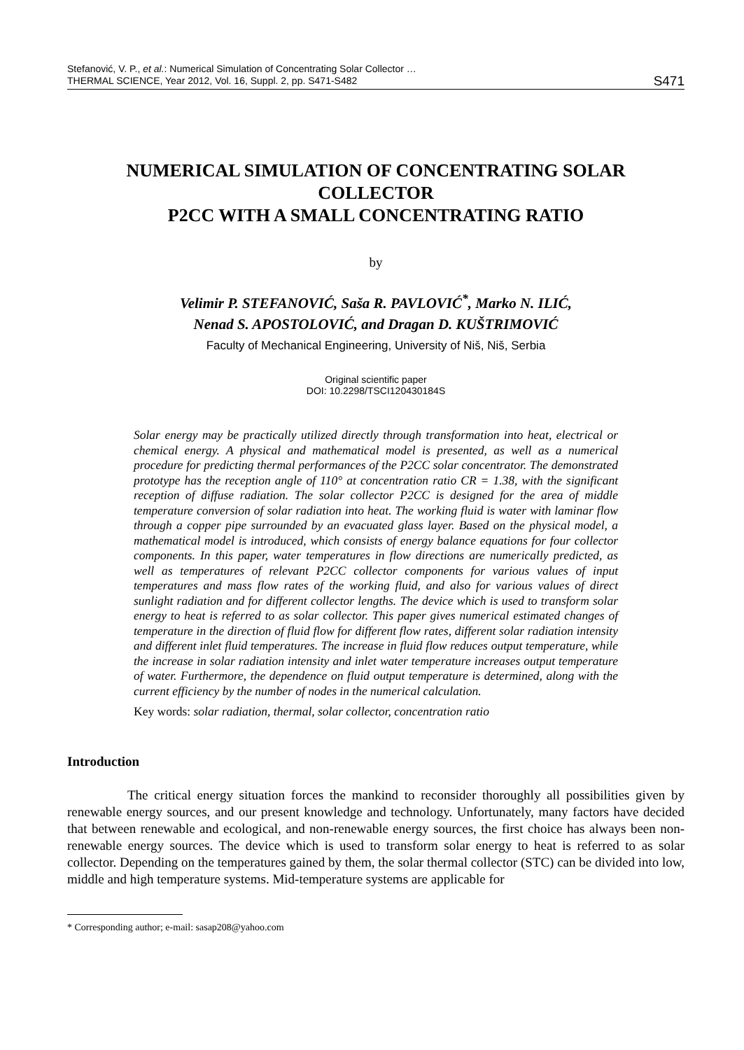Stefanović, V. P., et al.: Numerical Simulation of Concentrating Solar Collector …
THERMAL SCIENCE, Year 2012, Vol. 16, Suppl. 2, pp. S471-S482
S471
NUMERICAL SIMULATION OF CONCENTRATING SOLAR COLLECTOR
P2CC WITH A SMALL CONCENTRATING RATIO
by
Velimir P. STEFANOVIĆ, Saša R. PAVLOVIĆ<sup>*</sup>, Marko N. ILIĆ,
Nenad S. APOSTOLOVIĆ, and Dragan D. KUŠTRIMOVIĆ
Faculty of Mechanical Engineering, University of Niš, Niš, Serbia
Original scientific paper
DOI: 10.2298/TSCI120430184S
Solar energy may be practically utilized directly through transformation into heat, electrical or chemical energy. A physical and mathematical model is presented, as well as a numerical procedure for predicting thermal performances of the P2CC solar concentrator. The demonstrated prototype has the reception angle of 110° at concentration ratio CR = 1.38, with the significant reception of diffuse radiation. The solar collector P2CC is designed for the area of middle temperature conversion of solar radiation into heat. The working fluid is water with laminar flow through a copper pipe surrounded by an evacuated glass layer. Based on the physical model, a mathematical model is introduced, which consists of energy balance equations for four collector components. In this paper, water temperatures in flow directions are numerically predicted, as well as temperatures of relevant P2CC collector components for various values of input temperatures and mass flow rates of the working fluid, and also for various values of direct sunlight radiation and for different collector lengths. The device which is used to transform solar energy to heat is referred to as solar collector. This paper gives numerical estimated changes of temperature in the direction of fluid flow for different flow rates, different solar radiation intensity and different inlet fluid temperatures. The increase in fluid flow reduces output temperature, while the increase in solar radiation intensity and inlet water temperature increases output temperature of water. Furthermore, the dependence on fluid output temperature is determined, along with the current efficiency by the number of nodes in the numerical calculation.
Key words: solar radiation, thermal, solar collector, concentration ratio
Introduction
The critical energy situation forces the mankind to reconsider thoroughly all possibilities given by renewable energy sources, and our present knowledge and technology. Unfortunately, many factors have decided that between renewable and ecological, and non-renewable energy sources, the first choice has always been non-renewable energy sources. The device which is used to transform solar energy to heat is referred to as solar collector. Depending on the temperatures gained by them, the solar thermal collector (STC) can be divided into low, middle and high temperature systems. Mid-temperature systems are applicable for
* Corresponding author; e-mail: sasap208@yahoo.com